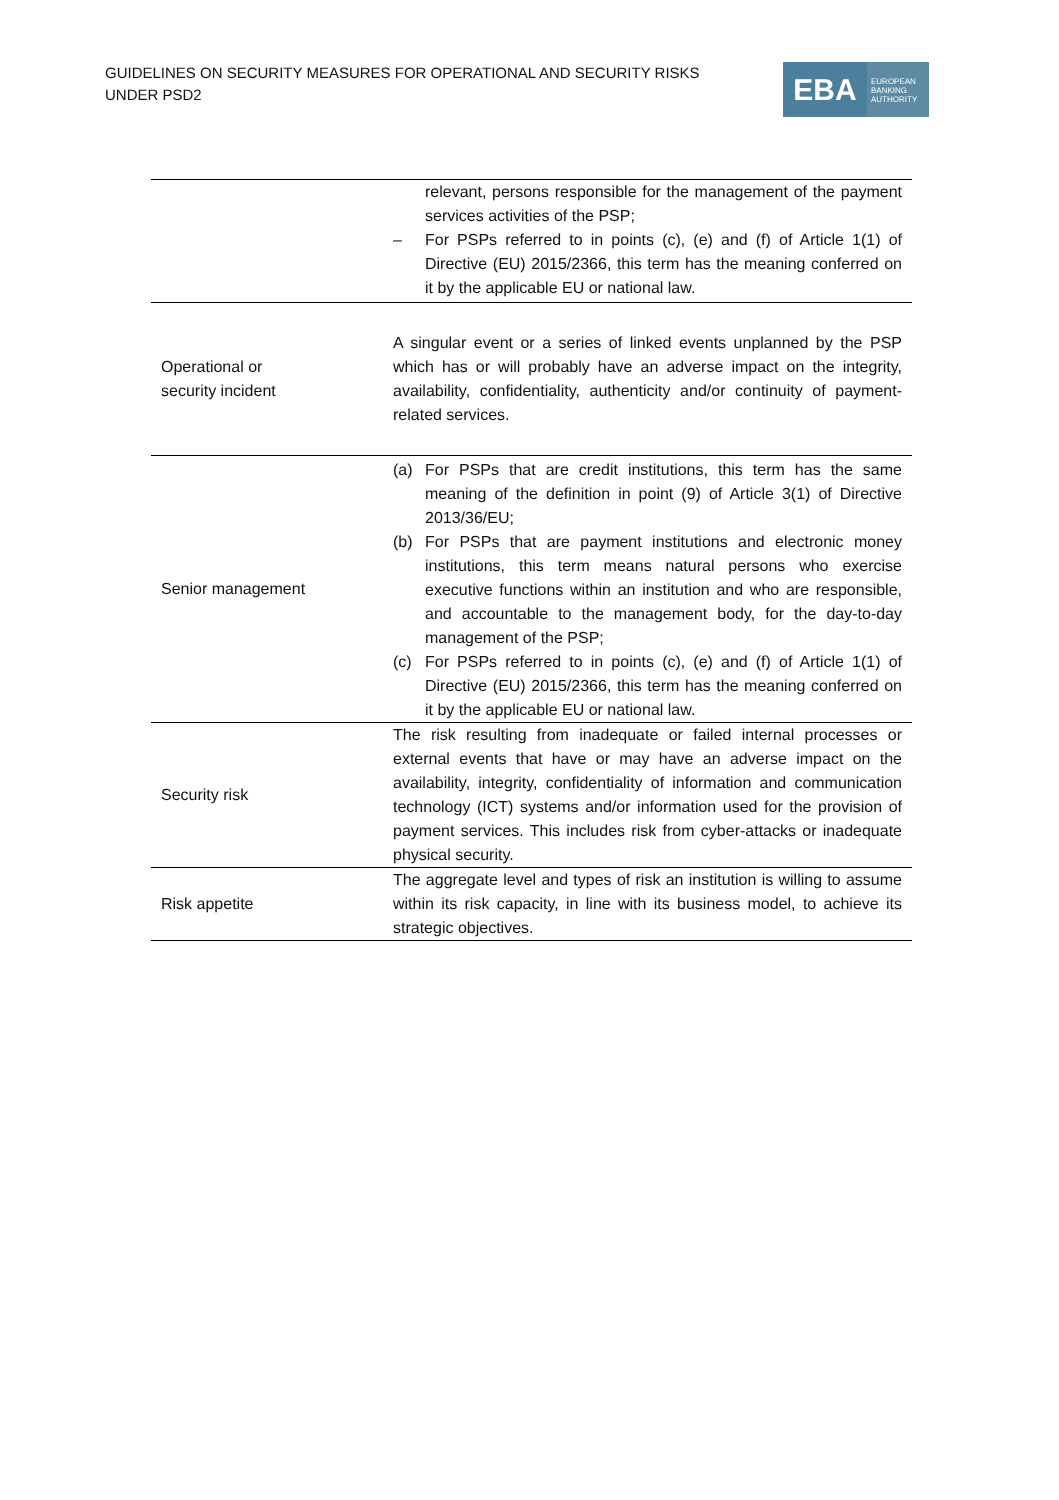GUIDELINES ON SECURITY MEASURES FOR OPERATIONAL AND SECURITY RISKS UNDER PSD2
EBA
EUROPEAN BANKING AUTHORITY
| | relevant, persons responsible for the management of the payment services activities of the PSP; – For PSPs referred to in points (c), (e) and (f) of Article 1(1) of Directive (EU) 2015/2366, this term has the meaning conferred on it by the applicable EU or national law. |
| Operational or security incident | A singular event or a series of linked events unplanned by the PSP which has or will probably have an adverse impact on the integrity, availability, confidentiality, authenticity and/or continuity of payment-related services. |
| Senior management | (a) For PSPs that are credit institutions, this term has the same meaning of the definition in point (9) of Article 3(1) of Directive 2013/36/EU; (b) For PSPs that are payment institutions and electronic money institutions, this term means natural persons who exercise executive functions within an institution and who are responsible, and accountable to the management body, for the day-to-day management of the PSP; (c) For PSPs referred to in points (c), (e) and (f) of Article 1(1) of Directive (EU) 2015/2366, this term has the meaning conferred on it by the applicable EU or national law. |
| Security risk | The risk resulting from inadequate or failed internal processes or external events that have or may have an adverse impact on the availability, integrity, confidentiality of information and communication technology (ICT) systems and/or information used for the provision of payment services. This includes risk from cyber-attacks or inadequate physical security. |
| Risk appetite | The aggregate level and types of risk an institution is willing to assume within its risk capacity, in line with its business model, to achieve its strategic objectives. |